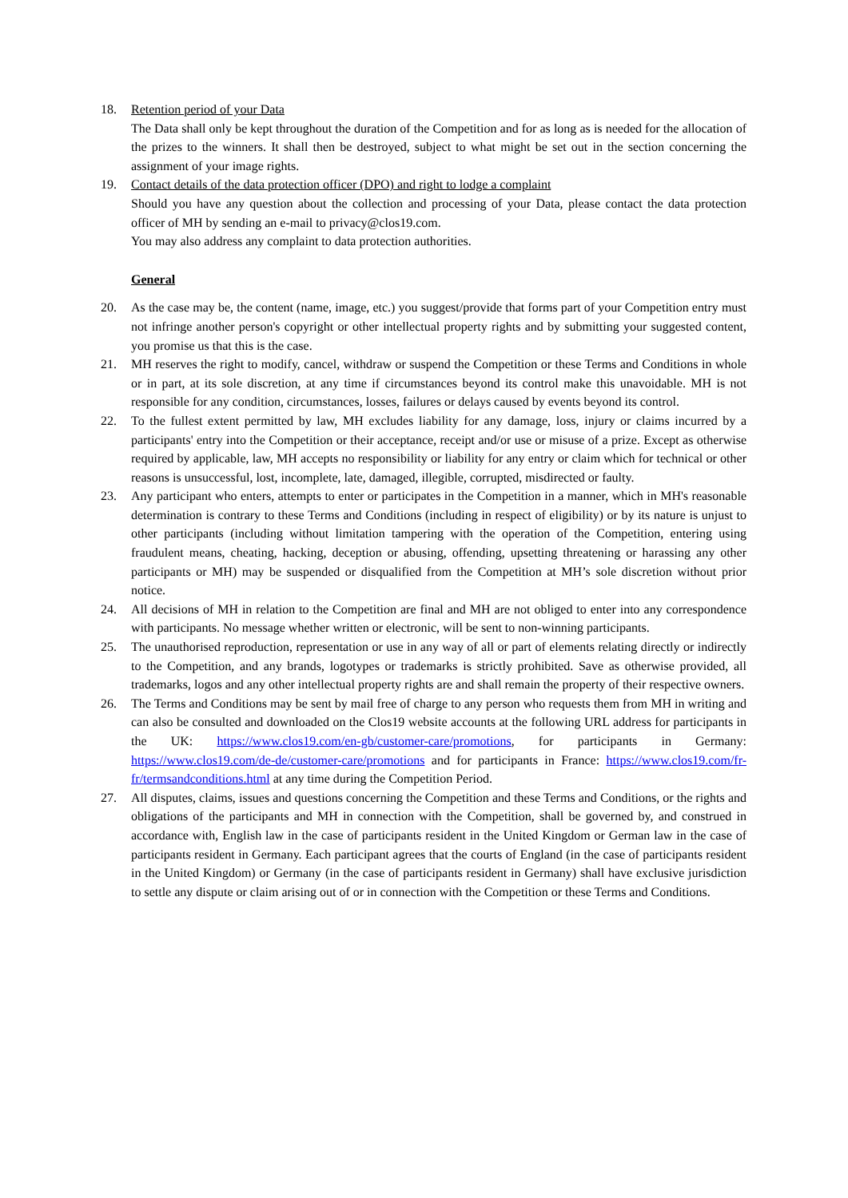18. Retention period of your Data
The Data shall only be kept throughout the duration of the Competition and for as long as is needed for the allocation of the prizes to the winners. It shall then be destroyed, subject to what might be set out in the section concerning the assignment of your image rights.
19. Contact details of the data protection officer (DPO) and right to lodge a complaint
Should you have any question about the collection and processing of your Data, please contact the data protection officer of MH by sending an e-mail to privacy@clos19.com.
You may also address any complaint to data protection authorities.
General
20. As the case may be, the content (name, image, etc.) you suggest/provide that forms part of your Competition entry must not infringe another person's copyright or other intellectual property rights and by submitting your suggested content, you promise us that this is the case.
21. MH reserves the right to modify, cancel, withdraw or suspend the Competition or these Terms and Conditions in whole or in part, at its sole discretion, at any time if circumstances beyond its control make this unavoidable. MH is not responsible for any condition, circumstances, losses, failures or delays caused by events beyond its control.
22. To the fullest extent permitted by law, MH excludes liability for any damage, loss, injury or claims incurred by a participants' entry into the Competition or their acceptance, receipt and/or use or misuse of a prize. Except as otherwise required by applicable, law, MH accepts no responsibility or liability for any entry or claim which for technical or other reasons is unsuccessful, lost, incomplete, late, damaged, illegible, corrupted, misdirected or faulty.
23. Any participant who enters, attempts to enter or participates in the Competition in a manner, which in MH's reasonable determination is contrary to these Terms and Conditions (including in respect of eligibility) or by its nature is unjust to other participants (including without limitation tampering with the operation of the Competition, entering using fraudulent means, cheating, hacking, deception or abusing, offending, upsetting threatening or harassing any other participants or MH) may be suspended or disqualified from the Competition at MH’s sole discretion without prior notice.
24. All decisions of MH in relation to the Competition are final and MH are not obliged to enter into any correspondence with participants. No message whether written or electronic, will be sent to non-winning participants.
25. The unauthorised reproduction, representation or use in any way of all or part of elements relating directly or indirectly to the Competition, and any brands, logotypes or trademarks is strictly prohibited. Save as otherwise provided, all trademarks, logos and any other intellectual property rights are and shall remain the property of their respective owners.
26. The Terms and Conditions may be sent by mail free of charge to any person who requests them from MH in writing and can also be consulted and downloaded on the Clos19 website accounts at the following URL address for participants in the UK: https://www.clos19.com/en-gb/customer-care/promotions, for participants in Germany: https://www.clos19.com/de-de/customer-care/promotions and for participants in France: https://www.clos19.com/fr-fr/termsandconditions.html at any time during the Competition Period.
27. All disputes, claims, issues and questions concerning the Competition and these Terms and Conditions, or the rights and obligations of the participants and MH in connection with the Competition, shall be governed by, and construed in accordance with, English law in the case of participants resident in the United Kingdom or German law in the case of participants resident in Germany. Each participant agrees that the courts of England (in the case of participants resident in the United Kingdom) or Germany (in the case of participants resident in Germany) shall have exclusive jurisdiction to settle any dispute or claim arising out of or in connection with the Competition or these Terms and Conditions.